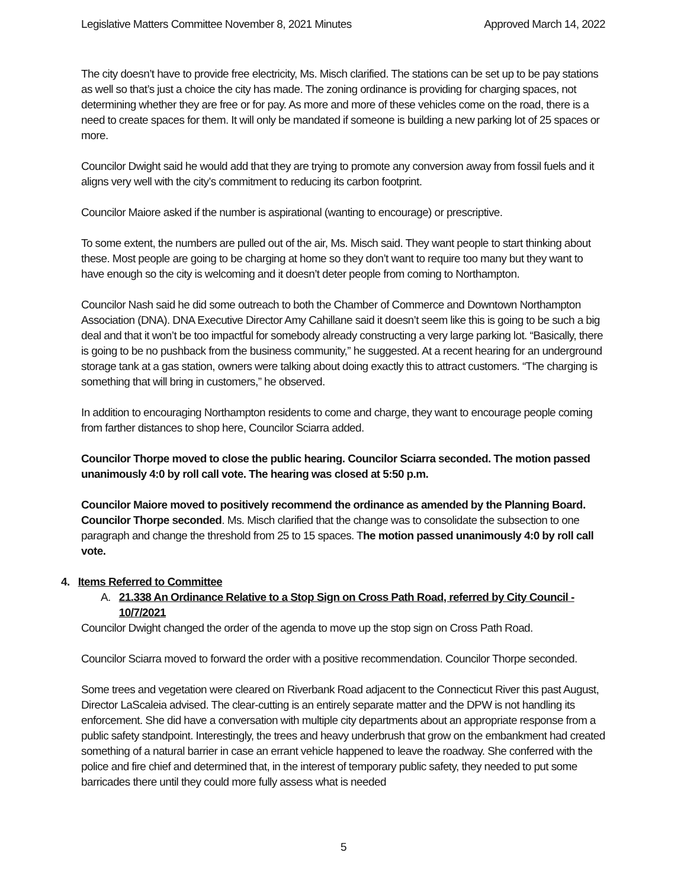Legislative Matters Committee November 8, 2021 Minutes Approved March 14, 2022
The city doesn’t have to provide free electricity, Ms. Misch clarified. The stations can be set up to be pay stations as well so that’s just a choice the city has made. The zoning ordinance is providing for charging spaces, not determining whether they are free or for pay. As more and more of these vehicles come on the road, there is a need to create spaces for them. It will only be mandated if someone is building a new parking lot of 25 spaces or more.
Councilor Dwight said he would add that they are trying to promote any conversion away from fossil fuels and it aligns very well with the city’s commitment to reducing its carbon footprint.
Councilor Maiore asked if the number is aspirational (wanting to encourage) or prescriptive.
To some extent, the numbers are pulled out of the air, Ms. Misch said. They want people to start thinking about these. Most people are going to be charging at home so they don’t want to require too many but they want to have enough so the city is welcoming and it doesn’t deter people from coming to Northampton.
Councilor Nash said he did some outreach to both the Chamber of Commerce and Downtown Northampton Association (DNA). DNA Executive Director Amy Cahillane said it doesn’t seem like this is going to be such a big deal and that it won’t be too impactful for somebody already constructing a very large parking lot. “Basically, there is going to be no pushback from the business community,” he suggested. At a recent hearing for an underground storage tank at a gas station, owners were talking about doing exactly this to attract customers. “The charging is something that will bring in customers,” he observed.
In addition to encouraging Northampton residents to come and charge, they want to encourage people coming from farther distances to shop here, Councilor Sciarra added.
Councilor Thorpe moved to close the public hearing. Councilor Sciarra seconded. The motion passed unanimously 4:0 by roll call vote. The hearing was closed at 5:50 p.m.
Councilor Maiore moved to positively recommend the ordinance as amended by the Planning Board. Councilor Thorpe seconded. Ms. Misch clarified that the change was to consolidate the subsection to one paragraph and change the threshold from 25 to 15 spaces. The motion passed unanimously 4:0 by roll call vote.
4. Items Referred to Committee
A. 21.338 An Ordinance Relative to a Stop Sign on Cross Path Road, referred by City Council - 10/7/2021
Councilor Dwight changed the order of the agenda to move up the stop sign on Cross Path Road.
Councilor Sciarra moved to forward the order with a positive recommendation. Councilor Thorpe seconded.
Some trees and vegetation were cleared on Riverbank Road adjacent to the Connecticut River this past August, Director LaScaleia advised. The clear-cutting is an entirely separate matter and the DPW is not handling its enforcement. She did have a conversation with multiple city departments about an appropriate response from a public safety standpoint. Interestingly, the trees and heavy underbrush that grow on the embankment had created something of a natural barrier in case an errant vehicle happened to leave the roadway. She conferred with the police and fire chief and determined that, in the interest of temporary public safety, they needed to put some barricades there until they could more fully assess what is needed
5